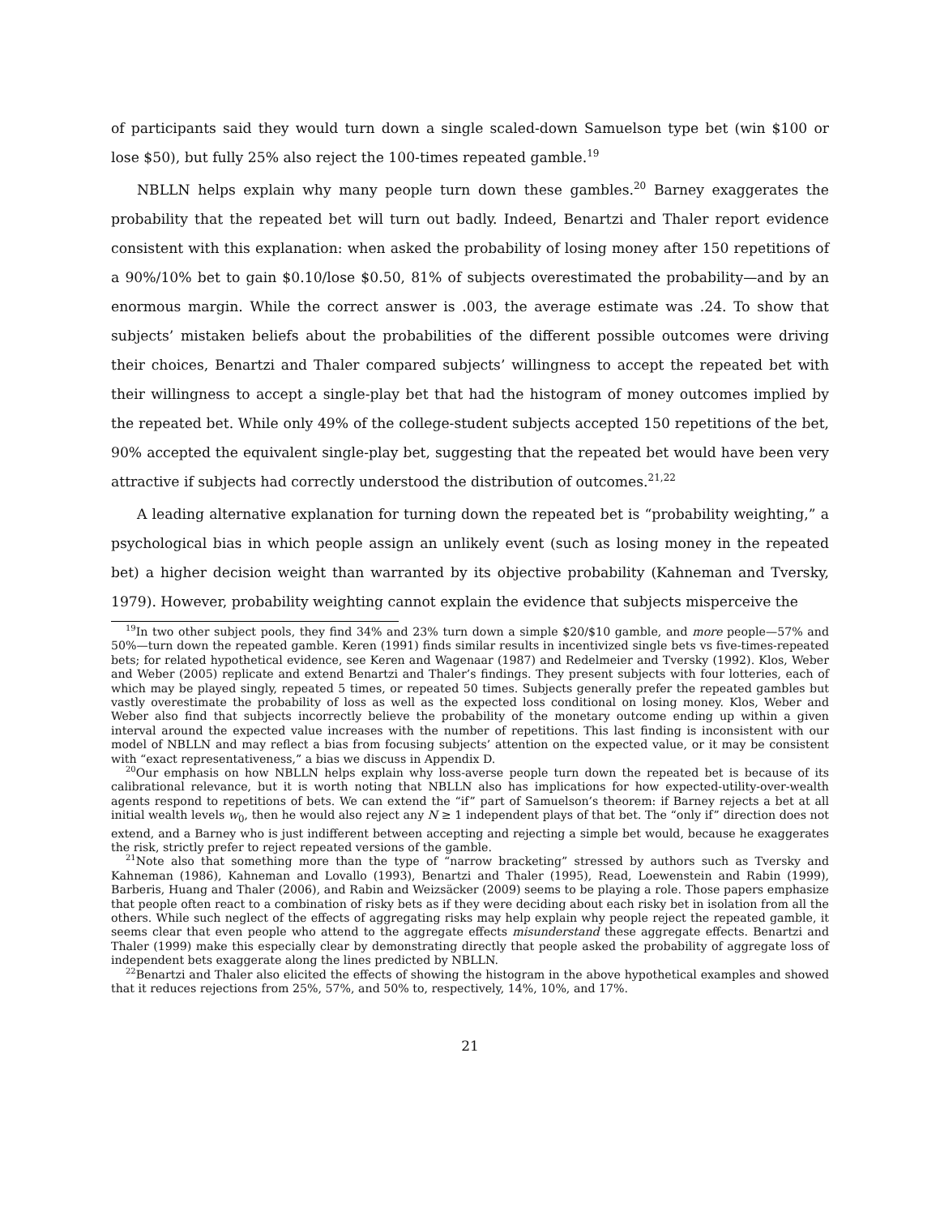of participants said they would turn down a single scaled-down Samuelson type bet (win $100 or lose $50), but fully 25% also reject the 100-times repeated gamble.<sup>19</sup>
NBLLN helps explain why many people turn down these gambles.<sup>20</sup> Barney exaggerates the probability that the repeated bet will turn out badly. Indeed, Benartzi and Thaler report evidence consistent with this explanation: when asked the probability of losing money after 150 repetitions of a 90%/10% bet to gain $0.10/lose $0.50, 81% of subjects overestimated the probability—and by an enormous margin. While the correct answer is .003, the average estimate was .24. To show that subjects’ mistaken beliefs about the probabilities of the different possible outcomes were driving their choices, Benartzi and Thaler compared subjects’ willingness to accept the repeated bet with their willingness to accept a single-play bet that had the histogram of money outcomes implied by the repeated bet. While only 49% of the college-student subjects accepted 150 repetitions of the bet, 90% accepted the equivalent single-play bet, suggesting that the repeated bet would have been very attractive if subjects had correctly understood the distribution of outcomes.<sup>21,22</sup>
A leading alternative explanation for turning down the repeated bet is “probability weighting,” a psychological bias in which people assign an unlikely event (such as losing money in the repeated bet) a higher decision weight than warranted by its objective probability (Kahneman and Tversky, 1979). However, probability weighting cannot explain the evidence that subjects misperceive the
<sup>19</sup> In two other subject pools, they find 34% and 23% turn down a simple $20/$10 gamble, and more people—57% and 50%—turn down the repeated gamble. Keren (1991) finds similar results in incentivized single bets vs five-times-repeated bets; for related hypothetical evidence, see Keren and Wagenaar (1987) and Redelmeier and Tversky (1992). Klos, Weber and Weber (2005) replicate and extend Benartzi and Thaler’s findings. They present subjects with four lotteries, each of which may be played singly, repeated 5 times, or repeated 50 times. Subjects generally prefer the repeated gambles but vastly overestimate the probability of loss as well as the expected loss conditional on losing money. Klos, Weber and Weber also find that subjects incorrectly believe the probability of the monetary outcome ending up within a given interval around the expected value increases with the number of repetitions. This last finding is inconsistent with our model of NBLLN and may reflect a bias from focusing subjects’ attention on the expected value, or it may be consistent with “exact representativeness,” a bias we discuss in Appendix D.
<sup>20</sup> Our emphasis on how NBLLN helps explain why loss-averse people turn down the repeated bet is because of its calibrational relevance, but it is worth noting that NBLLN also has implications for how expected-utility-over-wealth agents respond to repetitions of bets. We can extend the “if” part of Samuelson’s theorem: if Barney rejects a bet at all initial wealth levels w<sub>0</sub>, then he would also reject any N ≥ 1 independent plays of that bet. The “only if” direction does not extend, and a Barney who is just indifferent between accepting and rejecting a simple bet would, because he exaggerates the risk, strictly prefer to reject repeated versions of the gamble.
<sup>21</sup> Note also that something more than the type of “narrow bracketing” stressed by authors such as Tversky and Kahneman (1986), Kahneman and Lovallo (1993), Benartzi and Thaler (1995), Read, Loewenstein and Rabin (1999), Barberis, Huang and Thaler (2006), and Rabin and Weizsäcker (2009) seems to be playing a role. Those papers emphasize that people often react to a combination of risky bets as if they were deciding about each risky bet in isolation from all the others. While such neglect of the effects of aggregating risks may help explain why people reject the repeated gamble, it seems clear that even people who attend to the aggregate effects misunderstand these aggregate effects. Benartzi and Thaler (1999) make this especially clear by demonstrating directly that people asked the probability of aggregate loss of independent bets exaggerate along the lines predicted by NBLLN.
<sup>22</sup> Benartzi and Thaler also elicited the effects of showing the histogram in the above hypothetical examples and showed that it reduces rejections from 25%, 57%, and 50% to, respectively, 14%, 10%, and 17%.
21